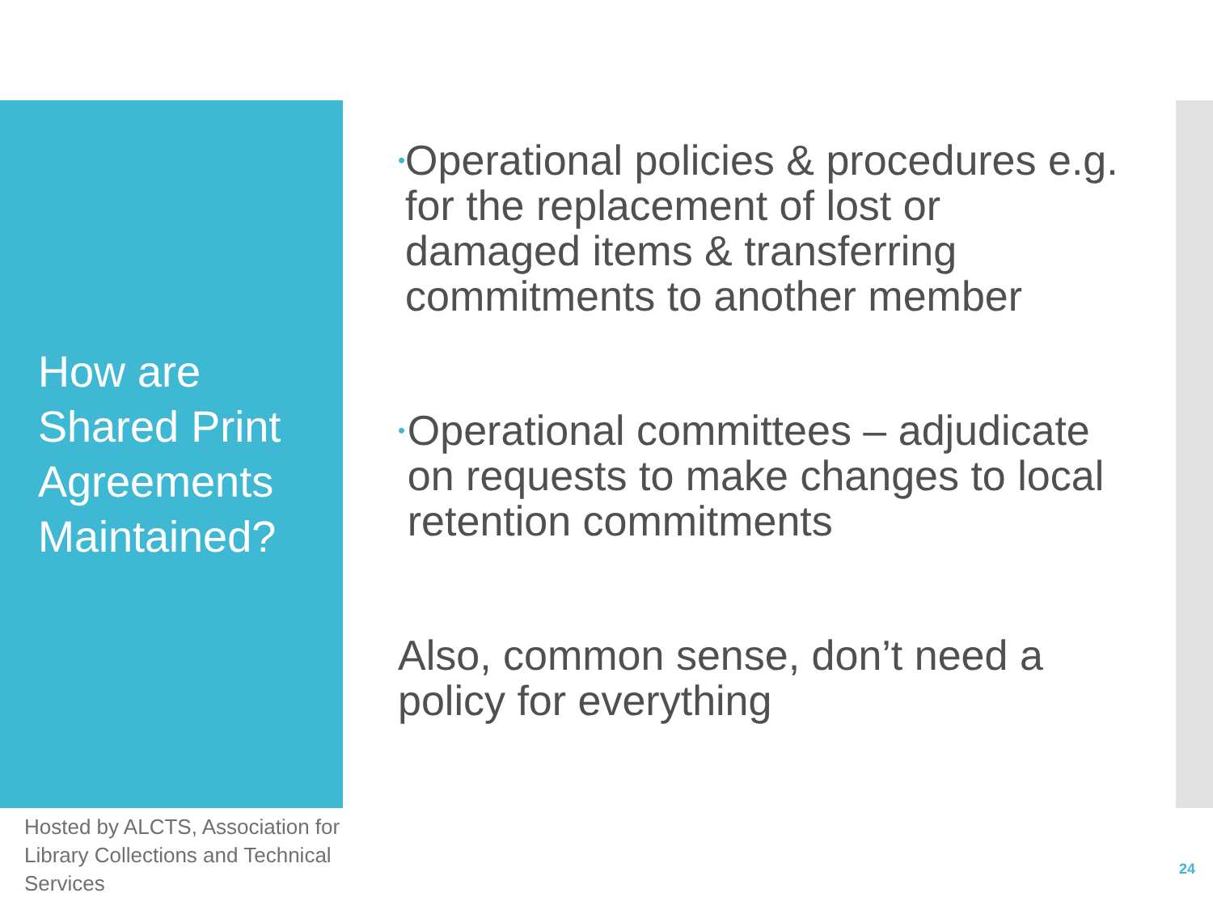How are
Shared Print
Agreements
Maintained?
•
Operational policies & procedures e.g. for the replacement of lost or damaged items & transferring commitments to another member
•
Operational committees – adjudicate on requests to make changes to local retention commitments
Also, common sense, don’t need a policy for everything
Hosted by ALCTS, Association for Library Collections and Technical Services
24